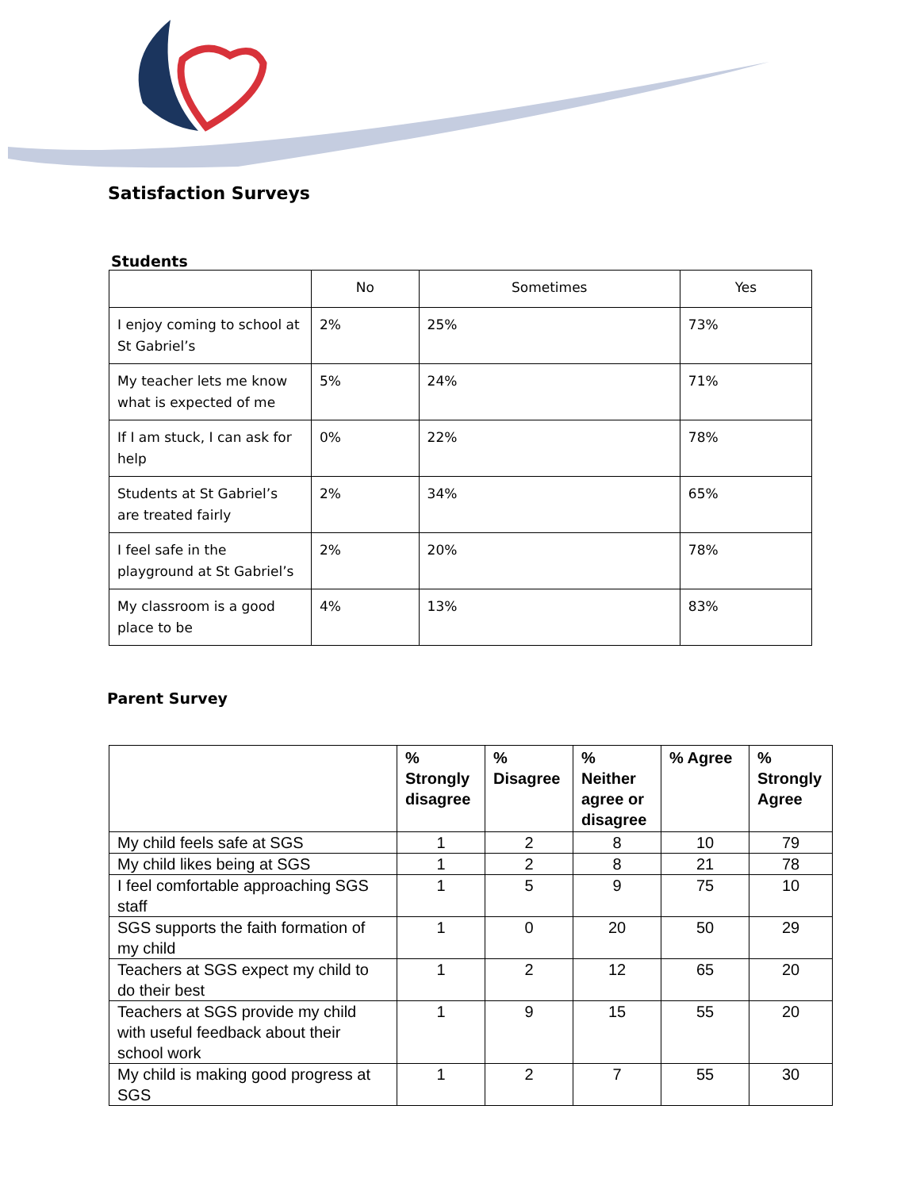Satisfaction Surveys
Students
| | No | Sometimes | Yes |
| --- | --- | --- | --- |
| I enjoy coming to school at St Gabriel’s | 2% | 25% | 73% |
| My teacher lets me know what is expected of me | 5% | 24% | 71% |
| If I am stuck, I can ask for help | 0% | 22% | 78% |
| Students at St Gabriel’s are treated fairly | 2% | 34% | 65% |
| I feel safe in the playground at St Gabriel’s | 2% | 20% | 78% |
| My classroom is a good place to be | 4% | 13% | 83% |
Parent Survey
| | % Strongly disagree | % Disagree | % Neither agree or disagree | % Agree | % Strongly Agree |
| --- | --- | --- | --- | --- | --- |
| My child feels safe at SGS | 1 | 2 | 8 | 10 | 79 |
| My child likes being at SGS | 1 | 2 | 8 | 21 | 78 |
| I feel comfortable approaching SGS staff | 1 | 5 | 9 | 75 | 10 |
| SGS supports the faith formation of my child | 1 | 0 | 20 | 50 | 29 |
| Teachers at SGS expect my child to do their best | 1 | 2 | 12 | 65 | 20 |
| Teachers at SGS provide my child with useful feedback about their school work | 1 | 9 | 15 | 55 | 20 |
| My child is making good progress at SGS | 1 | 2 | 7 | 55 | 30 |